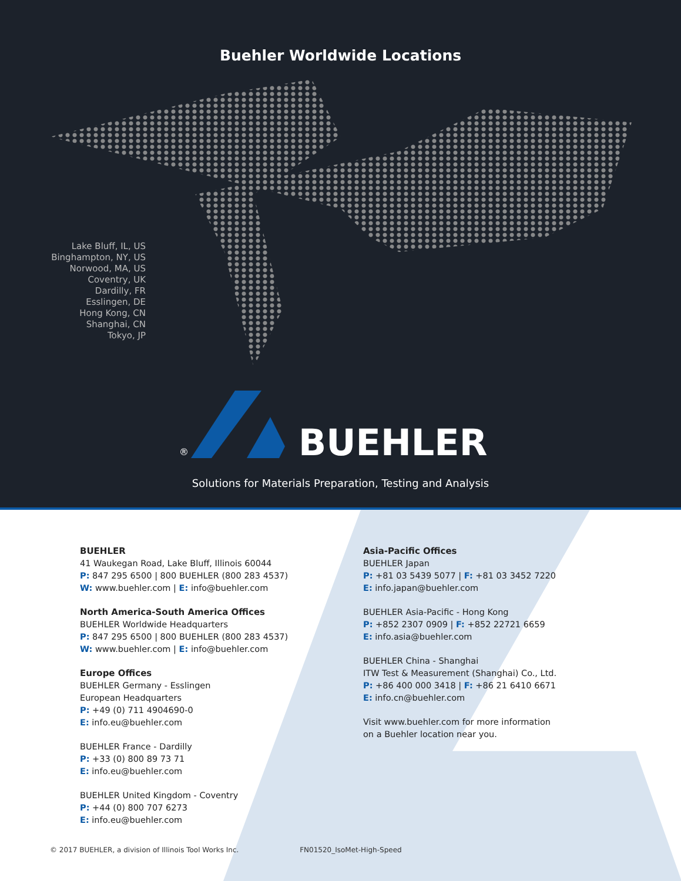Buehler Worldwide Locations
Lake Bluff, IL, US
Binghampton, NY, US
Norwood, MA, US
Coventry, UK
Dardilly, FR
Esslingen, DE
Hong Kong, CN
Shanghai, CN
Tokyo, JP
®
BUEHLER
Solutions for Materials Preparation, Testing and Analysis
BUEHLER
41 Waukegan Road, Lake Bluff, Illinois 60044
P: 847 295 6500 | 800 BUEHLER (800 283 4537)
W: www.buehler.com | E: info@buehler.com
North America-South America Offices
BUEHLER Worldwide Headquarters
P: 847 295 6500 | 800 BUEHLER (800 283 4537)
W: www.buehler.com | E: info@buehler.com
Europe Offices
BUEHLER Germany - Esslingen
European Headquarters
P: +49 (0) 711 4904690-0
E: info.eu@buehler.com
BUEHLER France - Dardilly
P: +33 (0) 800 89 73 71
E: info.eu@buehler.com
BUEHLER United Kingdom - Coventry
P: +44 (0) 800 707 6273
E: info.eu@buehler.com
Asia-Pacific Offices
BUEHLER Japan
P: +81 03 5439 5077 | F: +81 03 3452 7220
E: info.japan@buehler.com
BUEHLER Asia-Pacific - Hong Kong
P: +852 2307 0909 | F: +852 22721 6659
E: info.asia@buehler.com
BUEHLER China - Shanghai
ITW Test & Measurement (Shanghai) Co., Ltd.
P: +86 400 000 3418 | F: +86 21 6410 6671
E: info.cn@buehler.com
Visit www.buehler.com for more information
on a Buehler location near you.
© 2017 BUEHLER, a division of Illinois Tool Works Inc. FN01520_IsoMet-High-Speed